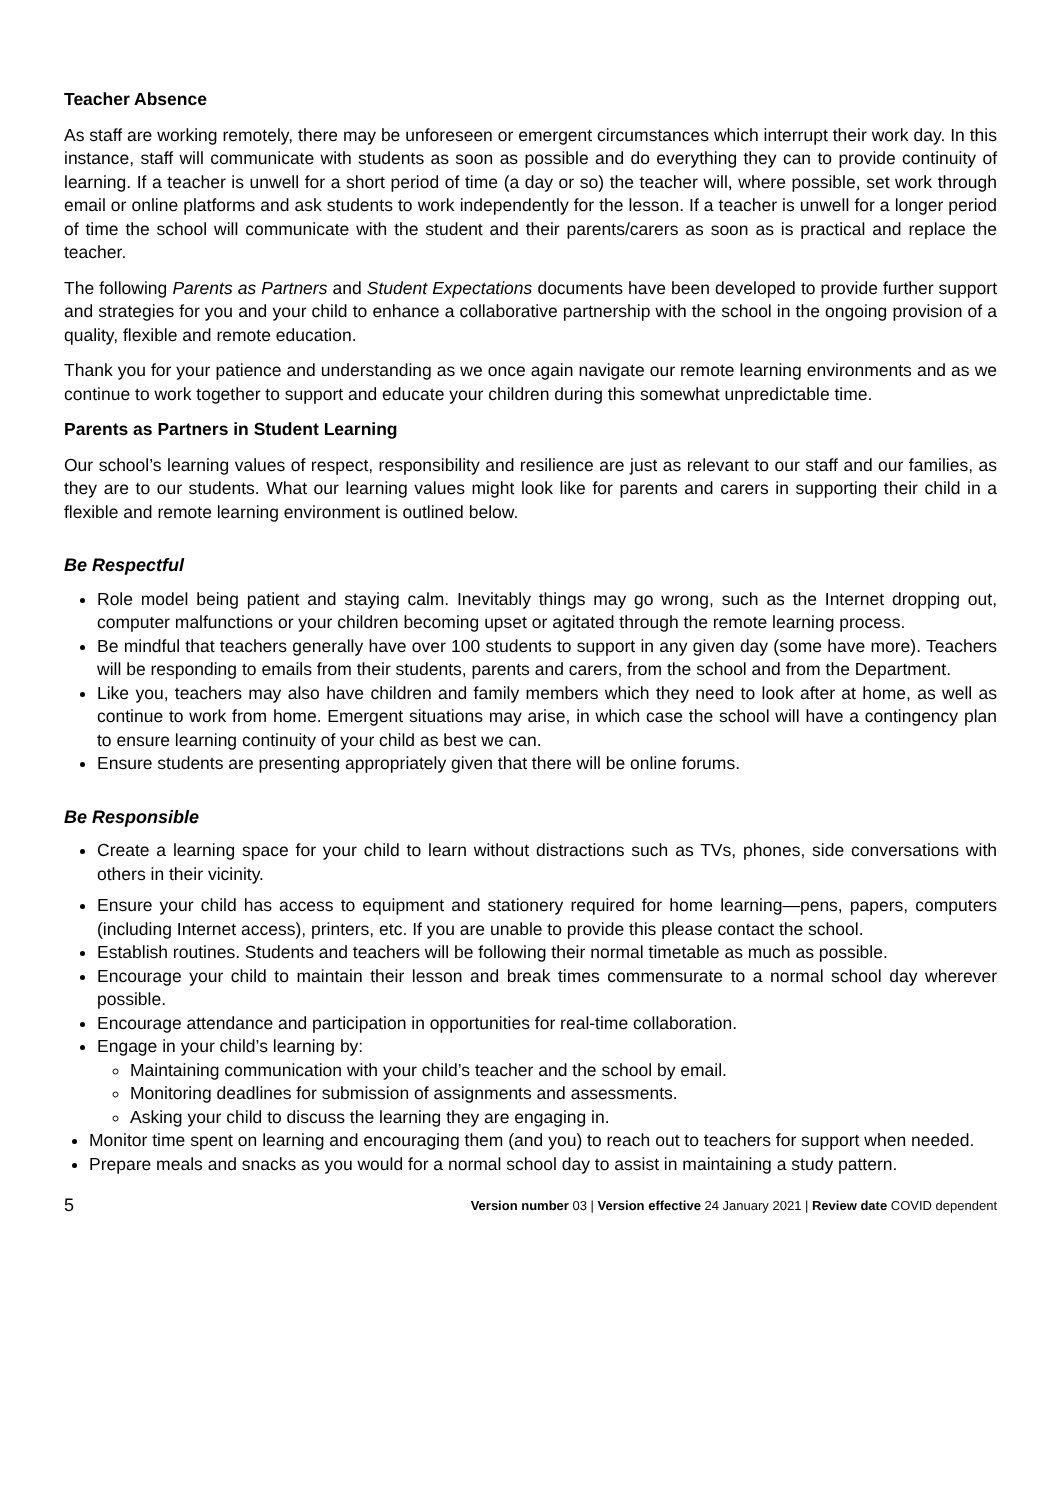Teacher Absence
As staff are working remotely, there may be unforeseen or emergent circumstances which interrupt their work day. In this instance, staff will communicate with students as soon as possible and do everything they can to provide continuity of learning. If a teacher is unwell for a short period of time (a day or so) the teacher will, where possible, set work through email or online platforms and ask students to work independently for the lesson. If a teacher is unwell for a longer period of time the school will communicate with the student and their parents/carers as soon as is practical and replace the teacher.
The following Parents as Partners and Student Expectations documents have been developed to provide further support and strategies for you and your child to enhance a collaborative partnership with the school in the ongoing provision of a quality, flexible and remote education.
Thank you for your patience and understanding as we once again navigate our remote learning environments and as we continue to work together to support and educate your children during this somewhat unpredictable time.
Parents as Partners in Student Learning
Our school’s learning values of respect, responsibility and resilience are just as relevant to our staff and our families, as they are to our students. What our learning values might look like for parents and carers in supporting their child in a flexible and remote learning environment is outlined below.
Be Respectful
Role model being patient and staying calm. Inevitably things may go wrong, such as the Internet dropping out, computer malfunctions or your children becoming upset or agitated through the remote learning process.
Be mindful that teachers generally have over 100 students to support in any given day (some have more). Teachers will be responding to emails from their students, parents and carers, from the school and from the Department.
Like you, teachers may also have children and family members which they need to look after at home, as well as continue to work from home. Emergent situations may arise, in which case the school will have a contingency plan to ensure learning continuity of your child as best we can.
Ensure students are presenting appropriately given that there will be online forums.
Be Responsible
Create a learning space for your child to learn without distractions such as TVs, phones, side conversations with others in their vicinity.
Ensure your child has access to equipment and stationery required for home learning—pens, papers, computers (including Internet access), printers, etc. If you are unable to provide this please contact the school.
Establish routines. Students and teachers will be following their normal timetable as much as possible.
Encourage your child to maintain their lesson and break times commensurate to a normal school day wherever possible.
Encourage attendance and participation in opportunities for real-time collaboration.
Engage in your child’s learning by:
Maintaining communication with your child’s teacher and the school by email.
Monitoring deadlines for submission of assignments and assessments.
Asking your child to discuss the learning they are engaging in.
Monitor time spent on learning and encouraging them (and you) to reach out to teachers for support when needed.
Prepare meals and snacks as you would for a normal school day to assist in maintaining a study pattern.
5 Version number 03 | Version effective 24 January 2021 | Review date COVID dependent